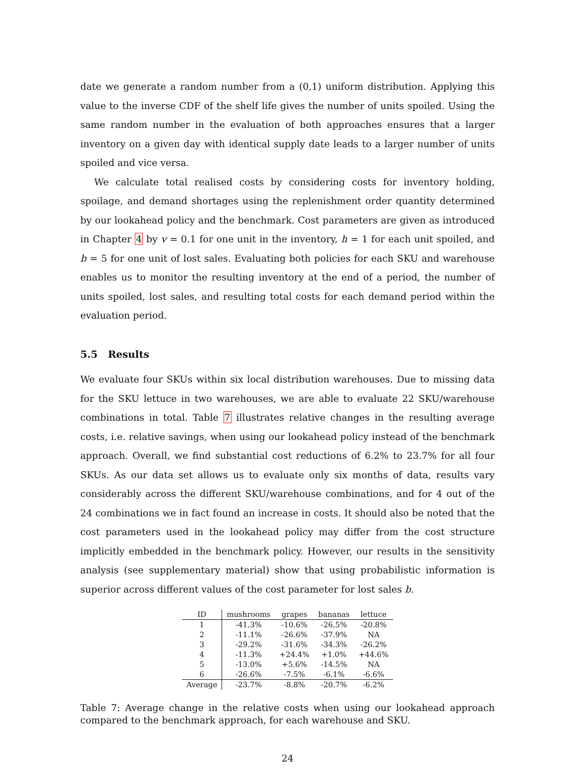date we generate a random number from a (0,1) uniform distribution. Applying this value to the inverse CDF of the shelf life gives the number of units spoiled. Using the same random number in the evaluation of both approaches ensures that a larger inventory on a given day with identical supply date leads to a larger number of units spoiled and vice versa.
We calculate total realised costs by considering costs for inventory holding, spoilage, and demand shortages using the replenishment order quantity determined by our lookahead policy and the benchmark. Cost parameters are given as introduced in Chapter 4 by v = 0.1 for one unit in the inventory, h = 1 for each unit spoiled, and b = 5 for one unit of lost sales. Evaluating both policies for each SKU and warehouse enables us to monitor the resulting inventory at the end of a period, the number of units spoiled, lost sales, and resulting total costs for each demand period within the evaluation period.
5.5 Results
We evaluate four SKUs within six local distribution warehouses. Due to missing data for the SKU lettuce in two warehouses, we are able to evaluate 22 SKU/warehouse combinations in total. Table 7 illustrates relative changes in the resulting average costs, i.e. relative savings, when using our lookahead policy instead of the benchmark approach. Overall, we find substantial cost reductions of 6.2% to 23.7% for all four SKUs. As our data set allows us to evaluate only six months of data, results vary considerably across the different SKU/warehouse combinations, and for 4 out of the 24 combinations we in fact found an increase in costs. It should also be noted that the cost parameters used in the lookahead policy may differ from the cost structure implicitly embedded in the benchmark policy. However, our results in the sensitivity analysis (see supplementary material) show that using probabilistic information is superior across different values of the cost parameter for lost sales b.
| ID | mushrooms | grapes | bananas | lettuce |
| --- | --- | --- | --- | --- |
| 1 | -41.3% | -10.6% | -26.5% | -20.8% |
| 2 | -11.1% | -26.6% | -37.9% | NA |
| 3 | -29.2% | -31.6% | -34.3% | -26.2% |
| 4 | -11.3% | +24.4% | +1.0% | +44.6% |
| 5 | -13.0% | +5.6% | -14.5% | NA |
| 6 | -26.6% | -7.5% | -6.1% | -6.6% |
| Average | -23.7% | -8.8% | -20.7% | -6.2% |
Table 7: Average change in the relative costs when using our lookahead approach compared to the benchmark approach, for each warehouse and SKU.
24